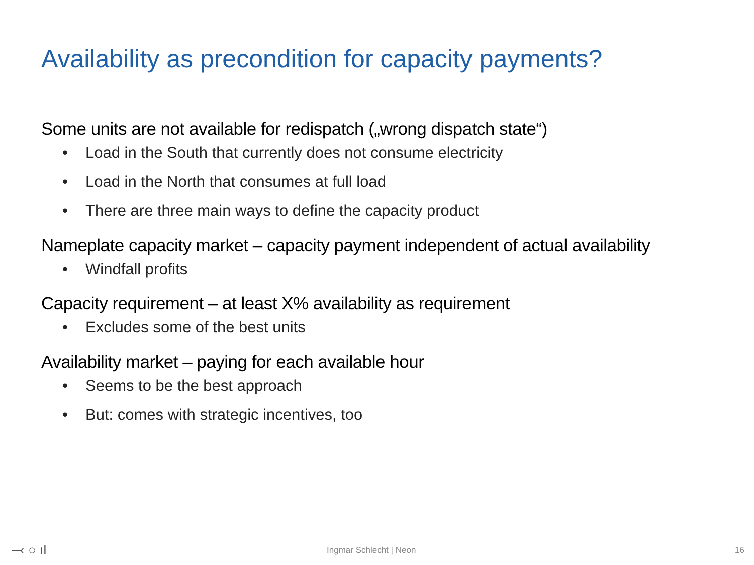Availability as precondition for capacity payments?
Some units are not available for redispatch („wrong dispatch state“)
• Load in the South that currently does not consume electricity
• Load in the North that consumes at full load
• There are three main ways to define the capacity product
Nameplate capacity market – capacity payment independent of actual availability
• Windfall profits
Capacity requirement – at least X% availability as requirement
• Excludes some of the best units
Availability market – paying for each available hour
• Seems to be the best approach
• But: comes with strategic incentives, too
⤙ ○ ıl Ingmar Schlecht | Neon 16